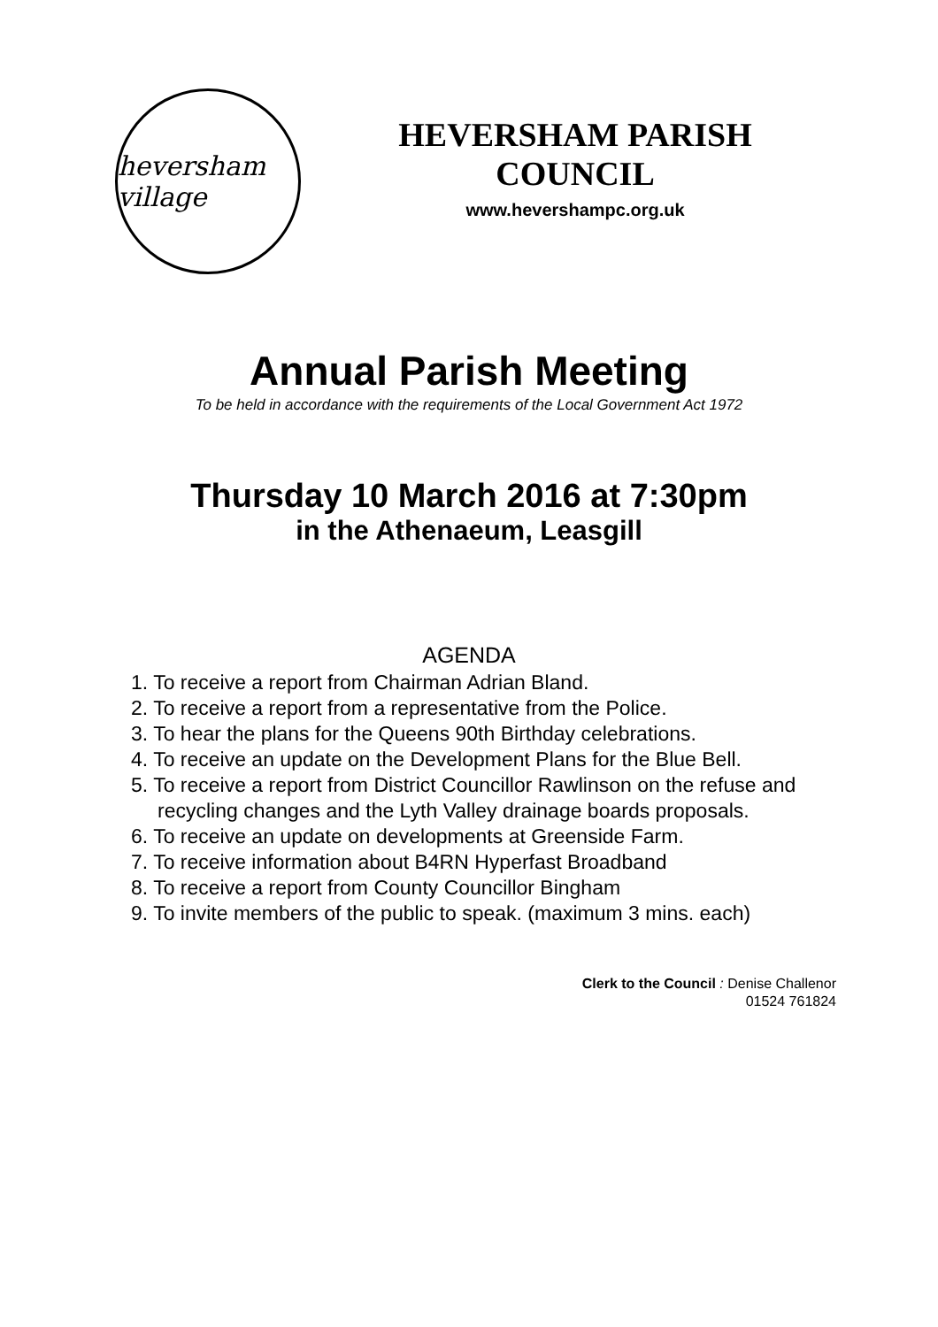heversham village
HEVERSHAM PARISH COUNCIL
www.hevershampc.org.uk
Annual Parish Meeting
To be held in accordance with the requirements of the Local Government Act 1972
Thursday 10 March 2016 at 7:30pm
in the Athenaeum, Leasgill
AGENDA
1. To receive a report from Chairman Adrian Bland.
2. To receive a report from a representative from the Police.
3. To hear the plans for the Queens 90th Birthday celebrations.
4. To receive an update on the Development Plans for the Blue Bell.
5. To receive a report from District Councillor Rawlinson on the refuse and recycling changes and the Lyth Valley drainage boards proposals.
6. To receive an update on developments at Greenside Farm.
7. To receive information about B4RN Hyperfast Broadband
8. To receive a report from County Councillor Bingham
9. To invite members of the public to speak. (maximum 3 mins. each)
Clerk to the Council : Denise Challenor
01524 761824